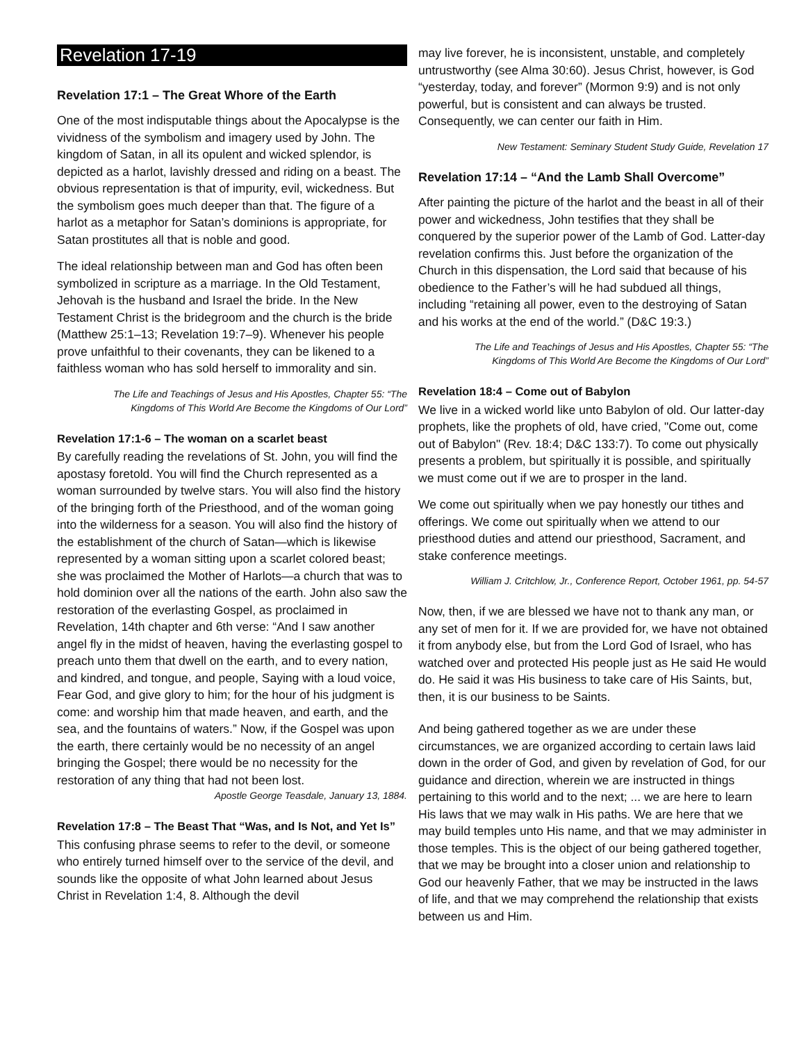Revelation 17-19
Revelation 17:1 – The Great Whore of the Earth
One of the most indisputable things about the Apocalypse is the vividness of the symbolism and imagery used by John. The kingdom of Satan, in all its opulent and wicked splendor, is depicted as a harlot, lavishly dressed and riding on a beast. The obvious representation is that of impurity, evil, wickedness. But the symbolism goes much deeper than that. The figure of a harlot as a metaphor for Satan’s dominions is appropriate, for Satan prostitutes all that is noble and good.
The ideal relationship between man and God has often been symbolized in scripture as a marriage. In the Old Testament, Jehovah is the husband and Israel the bride. In the New Testament Christ is the bridegroom and the church is the bride (Matthew 25:1–13; Revelation 19:7–9). Whenever his people prove unfaithful to their covenants, they can be likened to a faithless woman who has sold herself to immorality and sin.
The Life and Teachings of Jesus and His Apostles, Chapter 55: “The Kingdoms of This World Are Become the Kingdoms of Our Lord”
Revelation 17:1-6 – The woman on a scarlet beast
By carefully reading the revelations of St. John, you will find the apostasy foretold. You will find the Church represented as a woman surrounded by twelve stars. You will also find the history of the bringing forth of the Priesthood, and of the woman going into the wilderness for a season. You will also find the history of the establishment of the church of Satan—which is likewise represented by a woman sitting upon a scarlet colored beast; she was proclaimed the Mother of Harlots—a church that was to hold dominion over all the nations of the earth. John also saw the restoration of the everlasting Gospel, as proclaimed in Revelation, 14th chapter and 6th verse: “And I saw another angel fly in the midst of heaven, having the everlasting gospel to preach unto them that dwell on the earth, and to every nation, and kindred, and tongue, and people, Saying with a loud voice, Fear God, and give glory to him; for the hour of his judgment is come: and worship him that made heaven, and earth, and the sea, and the fountains of waters.” Now, if the Gospel was upon the earth, there certainly would be no necessity of an angel bringing the Gospel; there would be no necessity for the restoration of any thing that had not been lost.
Apostle George Teasdale, January 13, 1884.
Revelation 17:8 – The Beast That “Was, and Is Not, and Yet Is”
This confusing phrase seems to refer to the devil, or someone who entirely turned himself over to the service of the devil, and sounds like the opposite of what John learned about Jesus Christ in Revelation 1:4, 8. Although the devil
may live forever, he is inconsistent, unstable, and completely untrustworthy (see Alma 30:60). Jesus Christ, however, is God “yesterday, today, and forever” (Mormon 9:9) and is not only powerful, but is consistent and can always be trusted. Consequently, we can center our faith in Him.
New Testament: Seminary Student Study Guide, Revelation 17
Revelation 17:14 – “And the Lamb Shall Overcome”
After painting the picture of the harlot and the beast in all of their power and wickedness, John testifies that they shall be conquered by the superior power of the Lamb of God. Latter-day revelation confirms this. Just before the organization of the Church in this dispensation, the Lord said that because of his obedience to the Father’s will he had subdued all things, including “retaining all power, even to the destroying of Satan and his works at the end of the world.” (D&C 19:3.)
The Life and Teachings of Jesus and His Apostles, Chapter 55: “The Kingdoms of This World Are Become the Kingdoms of Our Lord”
Revelation 18:4 – Come out of Babylon
We live in a wicked world like unto Babylon of old. Our latter-day prophets, like the prophets of old, have cried, "Come out, come out of Babylon" (Rev. 18:4; D&C 133:7). To come out physically presents a problem, but spiritually it is possible, and spiritually we must come out if we are to prosper in the land.
We come out spiritually when we pay honestly our tithes and offerings. We come out spiritually when we attend to our priesthood duties and attend our priesthood, Sacrament, and stake conference meetings.
William J. Critchlow, Jr., Conference Report, October 1961, pp. 54-57
Now, then, if we are blessed we have not to thank any man, or any set of men for it. If we are provided for, we have not obtained it from anybody else, but from the Lord God of Israel, who has watched over and protected His people just as He said He would do. He said it was His business to take care of His Saints, but, then, it is our business to be Saints.
And being gathered together as we are under these circumstances, we are organized according to certain laws laid down in the order of God, and given by revelation of God, for our guidance and direction, wherein we are instructed in things pertaining to this world and to the next; ... we are here to learn His laws that we may walk in His paths. We are here that we may build temples unto His name, and that we may administer in those temples. This is the object of our being gathered together, that we may be brought into a closer union and relationship to God our heavenly Father, that we may be instructed in the laws of life, and that we may comprehend the relationship that exists between us and Him.